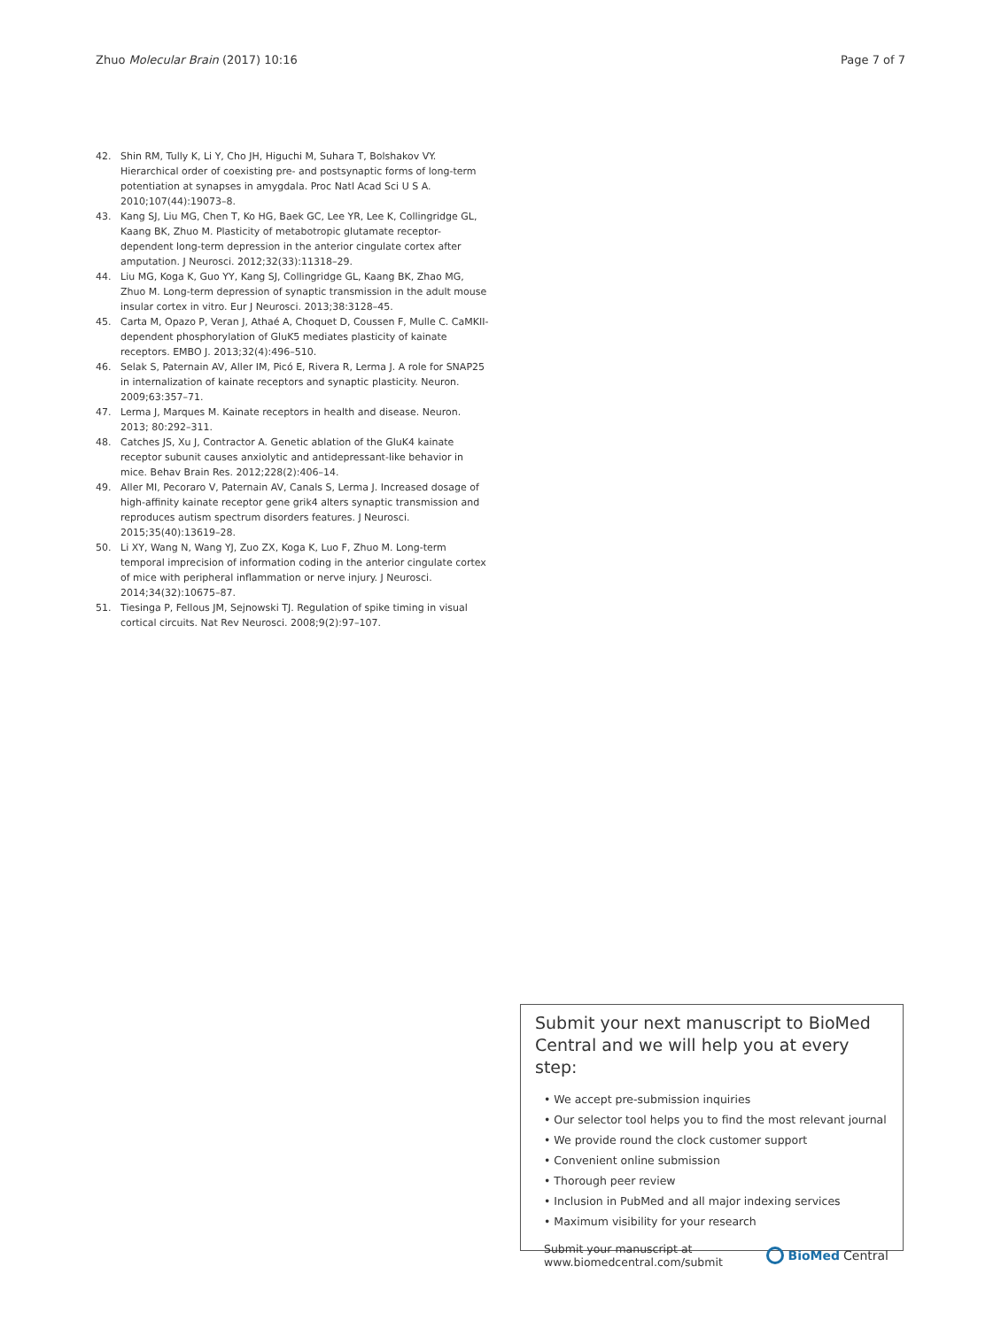Zhuo Molecular Brain (2017) 10:16 Page 7 of 7
42. Shin RM, Tully K, Li Y, Cho JH, Higuchi M, Suhara T, Bolshakov VY. Hierarchical order of coexisting pre- and postsynaptic forms of long-term potentiation at synapses in amygdala. Proc Natl Acad Sci U S A. 2010;107(44):19073–8.
43. Kang SJ, Liu MG, Chen T, Ko HG, Baek GC, Lee YR, Lee K, Collingridge GL, Kaang BK, Zhuo M. Plasticity of metabotropic glutamate receptor-dependent long-term depression in the anterior cingulate cortex after amputation. J Neurosci. 2012;32(33):11318–29.
44. Liu MG, Koga K, Guo YY, Kang SJ, Collingridge GL, Kaang BK, Zhao MG, Zhuo M. Long-term depression of synaptic transmission in the adult mouse insular cortex in vitro. Eur J Neurosci. 2013;38:3128–45.
45. Carta M, Opazo P, Veran J, Athaé A, Choquet D, Coussen F, Mulle C. CaMKII-dependent phosphorylation of GluK5 mediates plasticity of kainate receptors. EMBO J. 2013;32(4):496–510.
46. Selak S, Paternain AV, Aller IM, Picó E, Rivera R, Lerma J. A role for SNAP25 in internalization of kainate receptors and synaptic plasticity. Neuron. 2009;63:357–71.
47. Lerma J, Marques M. Kainate receptors in health and disease. Neuron. 2013; 80:292–311.
48. Catches JS, Xu J, Contractor A. Genetic ablation of the GluK4 kainate receptor subunit causes anxiolytic and antidepressant-like behavior in mice. Behav Brain Res. 2012;228(2):406–14.
49. Aller MI, Pecoraro V, Paternain AV, Canals S, Lerma J. Increased dosage of high-affinity kainate receptor gene grik4 alters synaptic transmission and reproduces autism spectrum disorders features. J Neurosci. 2015;35(40):13619–28.
50. Li XY, Wang N, Wang YJ, Zuo ZX, Koga K, Luo F, Zhuo M. Long-term temporal imprecision of information coding in the anterior cingulate cortex of mice with peripheral inflammation or nerve injury. J Neurosci. 2014;34(32):10675–87.
51. Tiesinga P, Fellous JM, Sejnowski TJ. Regulation of spike timing in visual cortical circuits. Nat Rev Neurosci. 2008;9(2):97–107.
Submit your next manuscript to BioMed Central and we will help you at every step:
• We accept pre-submission inquiries
• Our selector tool helps you to find the most relevant journal
• We provide round the clock customer support
• Convenient online submission
• Thorough peer review
• Inclusion in PubMed and all major indexing services
• Maximum visibility for your research
Submit your manuscript at
www.biomedcentral.com/submit BioMed Central